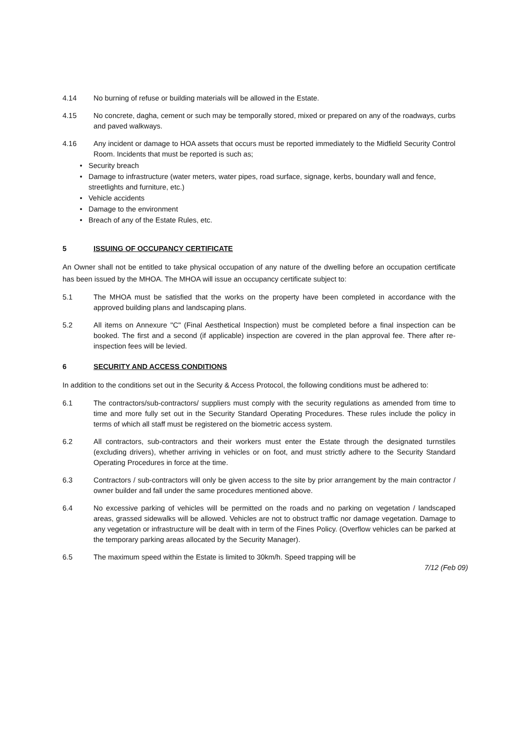4.14 No burning of refuse or building materials will be allowed in the Estate.
4.15 No concrete, dagha, cement or such may be temporally stored, mixed or prepared on any of the roadways, curbs and paved walkways.
4.16 Any incident or damage to HOA assets that occurs must be reported immediately to the Midfield Security Control Room. Incidents that must be reported is such as;
• Security breach
• Damage to infrastructure (water meters, water pipes, road surface, signage, kerbs, boundary wall and fence, streetlights and furniture, etc.)
• Vehicle accidents
• Damage to the environment
• Breach of any of the Estate Rules, etc.
5 ISSUING OF OCCUPANCY CERTIFICATE
An Owner shall not be entitled to take physical occupation of any nature of the dwelling before an occupation certificate has been issued by the MHOA. The MHOA will issue an occupancy certificate subject to:
5.1 The MHOA must be satisfied that the works on the property have been completed in accordance with the approved building plans and landscaping plans.
5.2 All items on Annexure "C" (Final Aesthetical Inspection) must be completed before a final inspection can be booked. The first and a second (if applicable) inspection are covered in the plan approval fee. There after re-inspection fees will be levied.
6 SECURITY AND ACCESS CONDITIONS
In addition to the conditions set out in the Security & Access Protocol, the following conditions must be adhered to:
6.1 The contractors/sub-contractors/ suppliers must comply with the security regulations as amended from time to time and more fully set out in the Security Standard Operating Procedures. These rules include the policy in terms of which all staff must be registered on the biometric access system.
6.2 All contractors, sub-contractors and their workers must enter the Estate through the designated turnstiles (excluding drivers), whether arriving in vehicles or on foot, and must strictly adhere to the Security Standard Operating Procedures in force at the time.
6.3 Contractors / sub-contractors will only be given access to the site by prior arrangement by the main contractor / owner builder and fall under the same procedures mentioned above.
6.4 No excessive parking of vehicles will be permitted on the roads and no parking on vegetation / landscaped areas, grassed sidewalks will be allowed. Vehicles are not to obstruct traffic nor damage vegetation. Damage to any vegetation or infrastructure will be dealt with in term of the Fines Policy. (Overflow vehicles can be parked at the temporary parking areas allocated by the Security Manager).
6.5 The maximum speed within the Estate is limited to 30km/h. Speed trapping will be
7/12 (Feb 09)